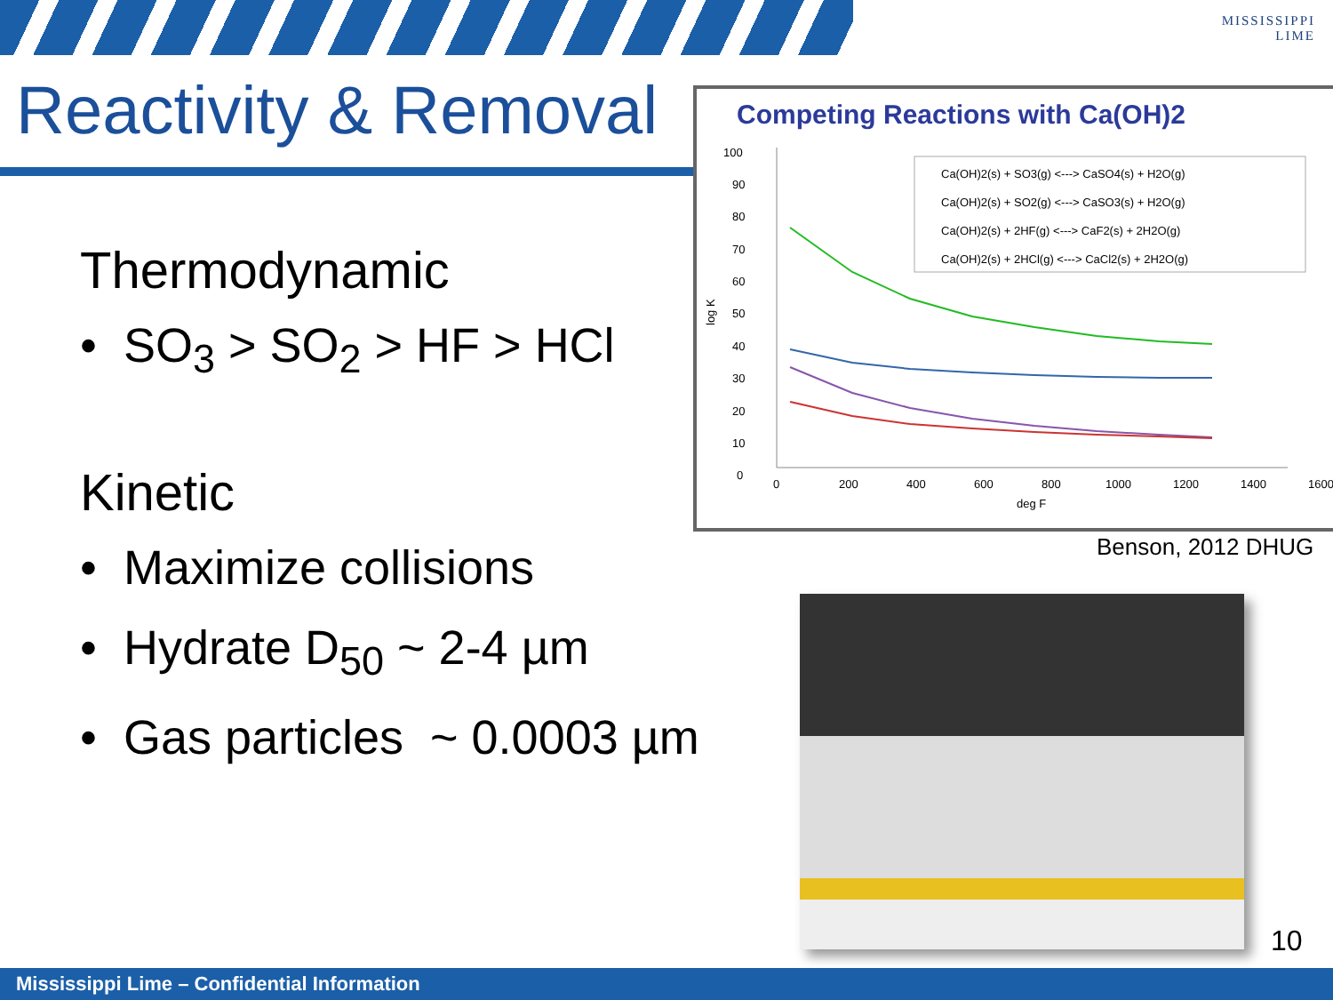MISSISSIPPI
LIME
Reactivity & Removal
Thermodynamic
• SO<sub>3</sub> > SO<sub>2</sub> > HF > HCl
Kinetic
• Maximize collisions
• Hydrate D<sub>50</sub> ~ 2-4 µm
• Gas particles ~ 0.0003 µm
Competing Reactions with Ca(OH)2
100
90
80
70
60
50
40
30
20
10
0
0
200
400
600
800
1000
1200
1400
1600
deg F
log K
Ca(OH)2(s) + SO3(g) <---> CaSO4(s) + H2O(g)
Ca(OH)2(s) + SO2(g) <---> CaSO3(s) + H2O(g)
Ca(OH)2(s) + 2HF(g) <---> CaF2(s) + 2H2O(g)
Ca(OH)2(s) + 2HCl(g) <---> CaCl2(s) + 2H2O(g)
Benson, 2012 DHUG
10
Mississippi Lime – Confidential Information